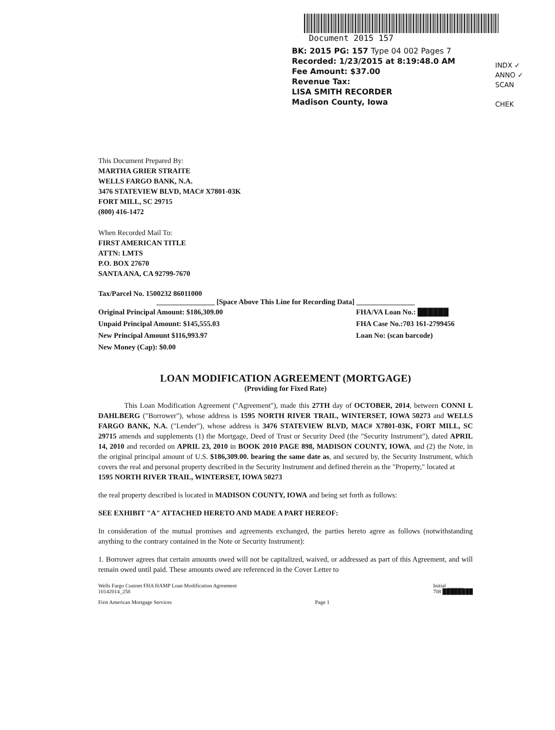Document 2015 157
BK: 2015 PG: 157 Type 04 002 Pages 7
Recorded: 1/23/2015 at 8:19:48.0 AM
Fee Amount: $37.00
Revenue Tax:
LISA SMITH RECORDER
Madison County, Iowa
INDX ✓
ANNO ✓
SCAN
CHEK
This Document Prepared By:
MARTHA GRIER STRAITE
WELLS FARGO BANK, N.A.
3476 STATEVIEW BLVD, MAC# X7801-03K
FORT MILL, SC 29715
(800) 416-1472
When Recorded Mail To:
FIRST AMERICAN TITLE
ATTN: LMTS
P.O. BOX 27670
SANTA ANA, CA 92799-7670
Tax/Parcel No. 1500232 86011000
________________ [Space Above This Line for Recording Data] ________________
Original Principal Amount: $186,309.00
Unpaid Principal Amount: $145,555.03
New Principal Amount $116,993.97
New Money (Cap): $0.00
FHA/VA Loan No.: ██████
FHA Case No.:703 161-2799456
Loan No: (scan barcode)
LOAN MODIFICATION AGREEMENT (MORTGAGE)
(Providing for Fixed Rate)
This Loan Modification Agreement ("Agreement"), made this 27TH day of OCTOBER, 2014, between CONNI L DAHLBERG ("Borrower"), whose address is 1595 NORTH RIVER TRAIL, WINTERSET, IOWA 50273 and WELLS FARGO BANK, N.A. ("Lender"), whose address is 3476 STATEVIEW BLVD, MAC# X7801-03K, FORT MILL, SC 29715 amends and supplements (1) the Mortgage, Deed of Trust or Security Deed (the "Security Instrument"), dated APRIL 14, 2010 and recorded on APRIL 23, 2010 in BOOK 2010 PAGE 898, MADISON COUNTY, IOWA, and (2) the Note, in the original principal amount of U.S. $186,309.00. bearing the same date as, and secured by, the Security Instrument, which covers the real and personal property described in the Security Instrument and defined therein as the "Property," located at
1595 NORTH RIVER TRAIL, WINTERSET, IOWA 50273
the real property described is located in MADISON COUNTY, IOWA and being set forth as follows:
SEE EXHIBIT "A" ATTACHED HERETO AND MADE A PART HEREOF:
In consideration of the mutual promises and agreements exchanged, the parties hereto agree as follows (notwithstanding anything to the contrary contained in the Note or Security Instrument):
1. Borrower agrees that certain amounts owed will not be capitalized, waived, or addressed as part of this Agreement, and will remain owed until paid. These amounts owed are referenced in the Cover Letter to
Wells Fargo Custom FHA HAMP Loan Modification Agreement
10142014_258
Initial ______
708 ████████
First American Mortgage Services
Page 1